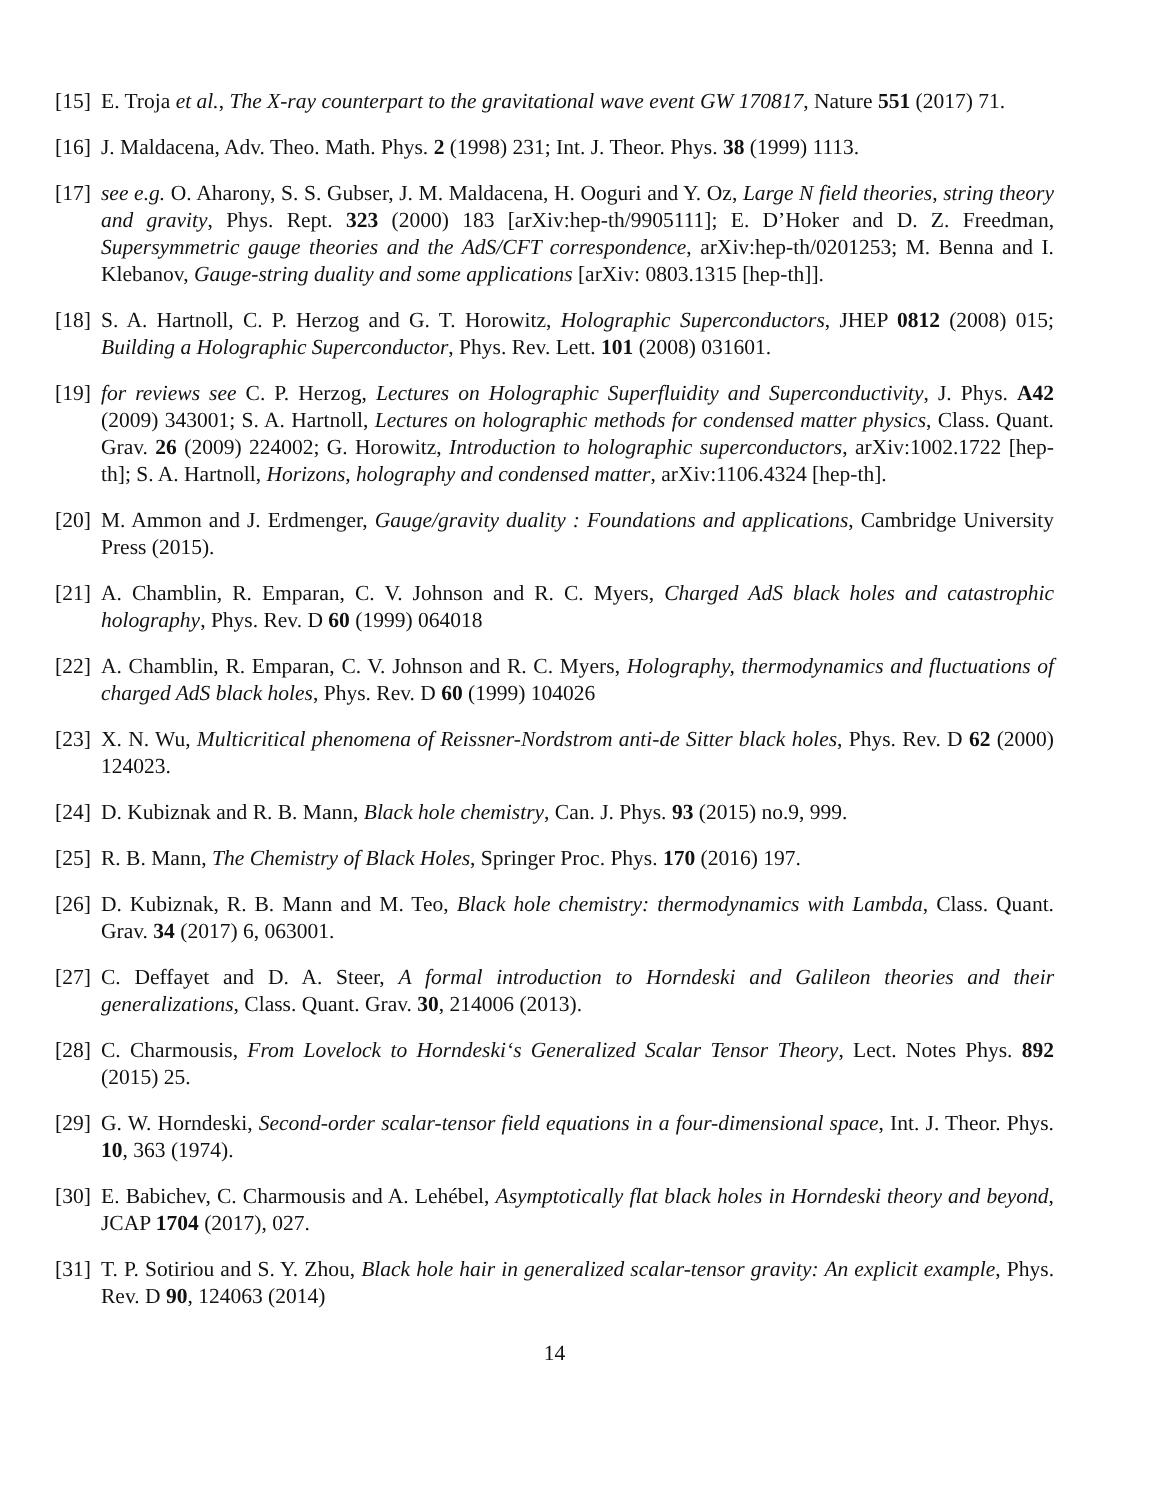[15] E. Troja et al., The X-ray counterpart to the gravitational wave event GW 170817, Nature 551 (2017) 71.
[16] J. Maldacena, Adv. Theo. Math. Phys. 2 (1998) 231; Int. J. Theor. Phys. 38 (1999) 1113.
[17] see e.g. O. Aharony, S. S. Gubser, J. M. Maldacena, H. Ooguri and Y. Oz, Large N field theories, string theory and gravity, Phys. Rept. 323 (2000) 183 [arXiv:hep-th/9905111]; E. D’Hoker and D. Z. Freedman, Supersymmetric gauge theories and the AdS/CFT correspondence, arXiv:hep-th/0201253; M. Benna and I. Klebanov, Gauge-string duality and some applications [arXiv: 0803.1315 [hep-th]].
[18] S. A. Hartnoll, C. P. Herzog and G. T. Horowitz, Holographic Superconductors, JHEP 0812 (2008) 015; Building a Holographic Superconductor, Phys. Rev. Lett. 101 (2008) 031601.
[19] for reviews see C. P. Herzog, Lectures on Holographic Superfluidity and Superconductivity, J. Phys. A42 (2009) 343001; S. A. Hartnoll, Lectures on holographic methods for condensed matter physics, Class. Quant. Grav. 26 (2009) 224002; G. Horowitz, Introduction to holographic superconductors, arXiv:1002.1722 [hep-th]; S. A. Hartnoll, Horizons, holography and condensed matter, arXiv:1106.4324 [hep-th].
[20] M. Ammon and J. Erdmenger, Gauge/gravity duality : Foundations and applications, Cambridge University Press (2015).
[21] A. Chamblin, R. Emparan, C. V. Johnson and R. C. Myers, Charged AdS black holes and catastrophic holography, Phys. Rev. D 60 (1999) 064018
[22] A. Chamblin, R. Emparan, C. V. Johnson and R. C. Myers, Holography, thermodynamics and fluctuations of charged AdS black holes, Phys. Rev. D 60 (1999) 104026
[23] X. N. Wu, Multicritical phenomena of Reissner-Nordstrom anti-de Sitter black holes, Phys. Rev. D 62 (2000) 124023.
[24] D. Kubiznak and R. B. Mann, Black hole chemistry, Can. J. Phys. 93 (2015) no.9, 999.
[25] R. B. Mann, The Chemistry of Black Holes, Springer Proc. Phys. 170 (2016) 197.
[26] D. Kubiznak, R. B. Mann and M. Teo, Black hole chemistry: thermodynamics with Lambda, Class. Quant. Grav. 34 (2017) 6, 063001.
[27] C. Deffayet and D. A. Steer, A formal introduction to Horndeski and Galileon theories and their generalizations, Class. Quant. Grav. 30, 214006 (2013).
[28] C. Charmousis, From Lovelock to Horndeski‘s Generalized Scalar Tensor Theory, Lect. Notes Phys. 892 (2015) 25.
[29] G. W. Horndeski, Second-order scalar-tensor field equations in a four-dimensional space, Int. J. Theor. Phys. 10, 363 (1974).
[30] E. Babichev, C. Charmousis and A. Lehébel, Asymptotically flat black holes in Horndeski theory and beyond, JCAP 1704 (2017), 027.
[31] T. P. Sotiriou and S. Y. Zhou, Black hole hair in generalized scalar-tensor gravity: An explicit example, Phys. Rev. D 90, 124063 (2014)
14